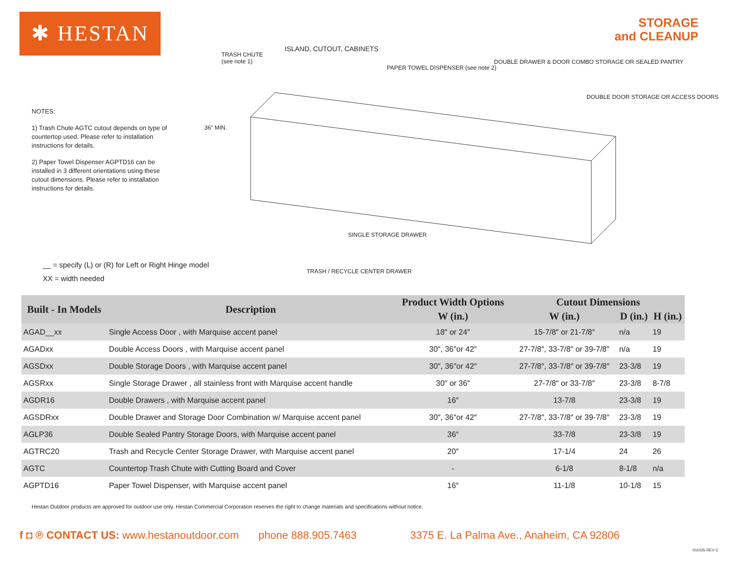✱ HESTAN
STORAGE
and CLEANUP
NOTES:
1) Trash Chute AGTC cutout depends on type of countertop used. Please refer to installation instructions for details.
2) Paper Towel Dispenser AGPTD16 can be installed in 3 different orientations using these cutout dimensions. Please refer to installation instructions for details.
TRASH CHUTE
(see note 1)
ISLAND, CUTOUT, CABINETS
PAPER TOWEL DISPENSER (see note 2)
DOUBLE DRAWER & DOOR COMBO STORAGE OR SEALED PANTRY
DOUBLE DOOR STORAGE OR ACCESS DOORS
36" MIN.
SINGLE STORAGE DRAWER
TRASH / RECYCLE CENTER DRAWER
__ = specify (L) or (R) for Left or Right Hinge model
XX = width needed
| Built - In Models | Description | Product Width Options | Cutout Dimensions | | |
| --- | --- | --- | --- | --- | --- |
| | | W (in.) | W (in.) | D (in.) | H (in.) |
| AGAD__xx | Single Access Door , with Marquise accent panel | 18″ or 24″ | 15-7/8″ or 21-7/8″ | n/a | 19 |
| AGADxx | Double Access Doors , with Marquise accent panel | 30″, 36″or 42″ | 27-7/8″, 33-7/8″ or 39-7/8″ | n/a | 19 |
| AGSDxx | Double Storage Doors , with Marquise accent panel | 30″, 36″or 42″ | 27-7/8″, 33-7/8″ or 39-7/8″ | 23-3/8 | 19 |
| AGSRxx | Single Storage Drawer , all stainless front with Marquise accent handle | 30″ or 36″ | 27-7/8″ or 33-7/8″ | 23-3/8 | 8-7/8 |
| AGDR16 | Double Drawers , with Marquise accent panel | 16″ | 13-7/8 | 23-3/8 | 19 |
| AGSDRxx | Double Drawer and Storage Door Combination w/ Marquise accent panel | 30″, 36″or 42″ | 27-7/8″, 33-7/8″ or 39-7/8″ | 23-3/8 | 19 |
| AGLP36 | Double Sealed Pantry Storage Doors, with Marquise accent panel | 36″ | 33-7/8 | 23-3/8 | 19 |
| AGTRC20 | Trash and Recycle Center Storage Drawer, with Marquise accent panel | 20″ | 17-1/4 | 24 | 26 |
| AGTC | Countertop Trash Chute with Cutting Board and Cover | - | 6-1/8 | 8-1/8 | n/a |
| AGPTD16 | Paper Towel Dispenser, with Marquise accent panel | 16″ | 11-1/8 | 10-1/8 | 15 |
Hestan Outdoor products are approved for outdoor use only. Hestan Commercial Corporation reserves the right to change materials and specifications without notice.
f ◘ ℗ CONTACT US: www.hestanoutdoor.com phone 888.905.7463 3375 E. La Palma Ave., Anaheim, CA 92806
011025 REV C